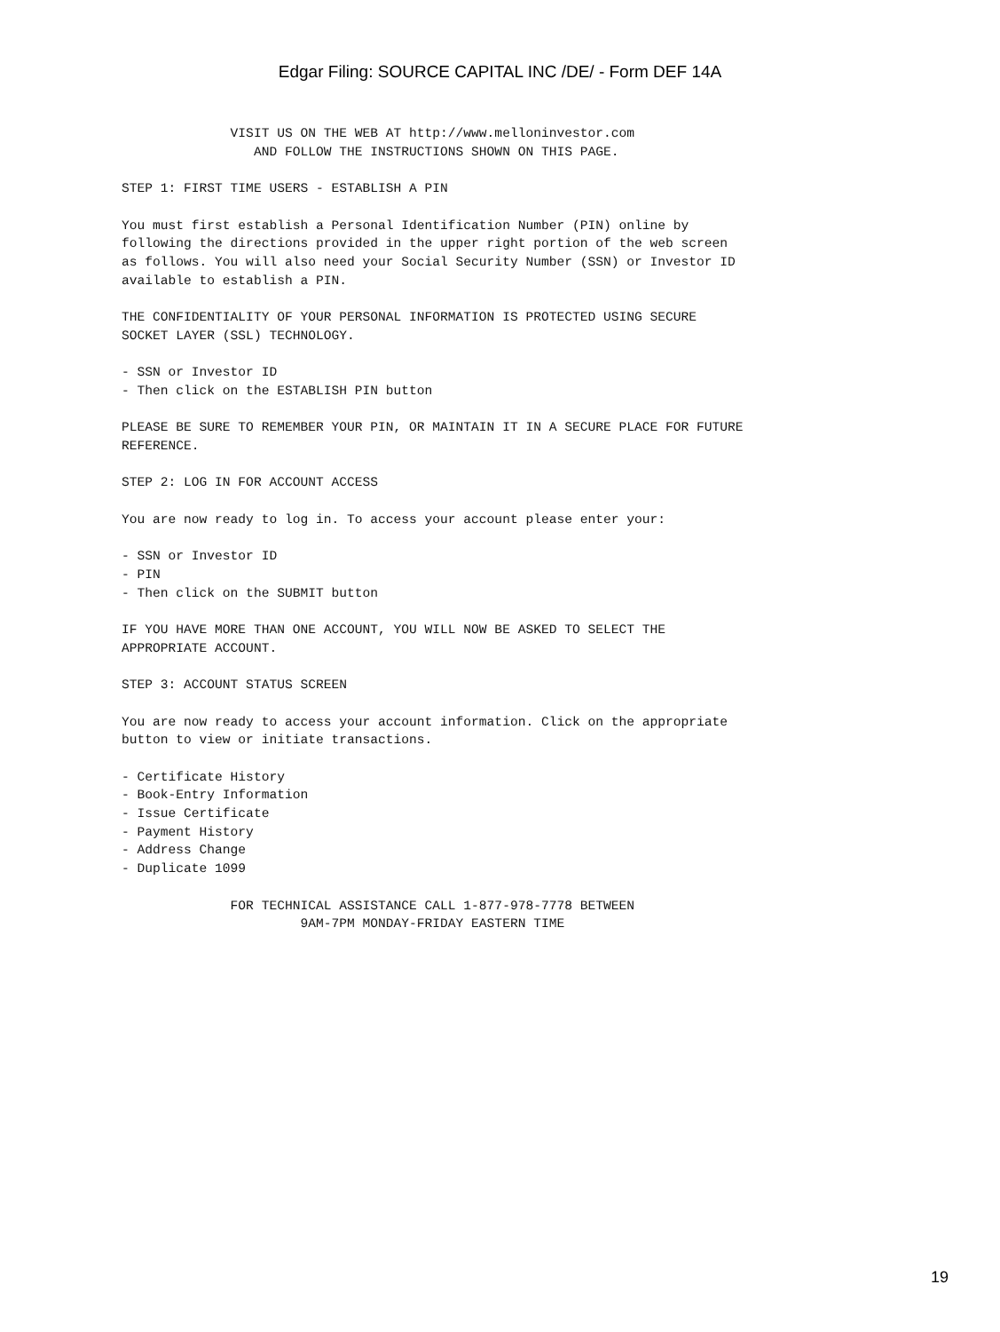Edgar Filing: SOURCE CAPITAL INC /DE/ - Form DEF 14A
              VISIT US ON THE WEB AT http://www.melloninvestor.com
                 AND FOLLOW THE INSTRUCTIONS SHOWN ON THIS PAGE.

STEP 1: FIRST TIME USERS - ESTABLISH A PIN

You must first establish a Personal Identification Number (PIN) online by
following the directions provided in the upper right portion of the web screen
as follows. You will also need your Social Security Number (SSN) or Investor ID
available to establish a PIN.

THE CONFIDENTIALITY OF YOUR PERSONAL INFORMATION IS PROTECTED USING SECURE
SOCKET LAYER (SSL) TECHNOLOGY.

- SSN or Investor ID
- Then click on the ESTABLISH PIN button

PLEASE BE SURE TO REMEMBER YOUR PIN, OR MAINTAIN IT IN A SECURE PLACE FOR FUTURE
REFERENCE.

STEP 2: LOG IN FOR ACCOUNT ACCESS

You are now ready to log in. To access your account please enter your:

- SSN or Investor ID
- PIN
- Then click on the SUBMIT button

IF YOU HAVE MORE THAN ONE ACCOUNT, YOU WILL NOW BE ASKED TO SELECT THE
APPROPRIATE ACCOUNT.

STEP 3: ACCOUNT STATUS SCREEN

You are now ready to access your account information. Click on the appropriate
button to view or initiate transactions.

- Certificate History
- Book-Entry Information
- Issue Certificate
- Payment History
- Address Change
- Duplicate 1099

              FOR TECHNICAL ASSISTANCE CALL 1-877-978-7778 BETWEEN
                       9AM-7PM MONDAY-FRIDAY EASTERN TIME
19